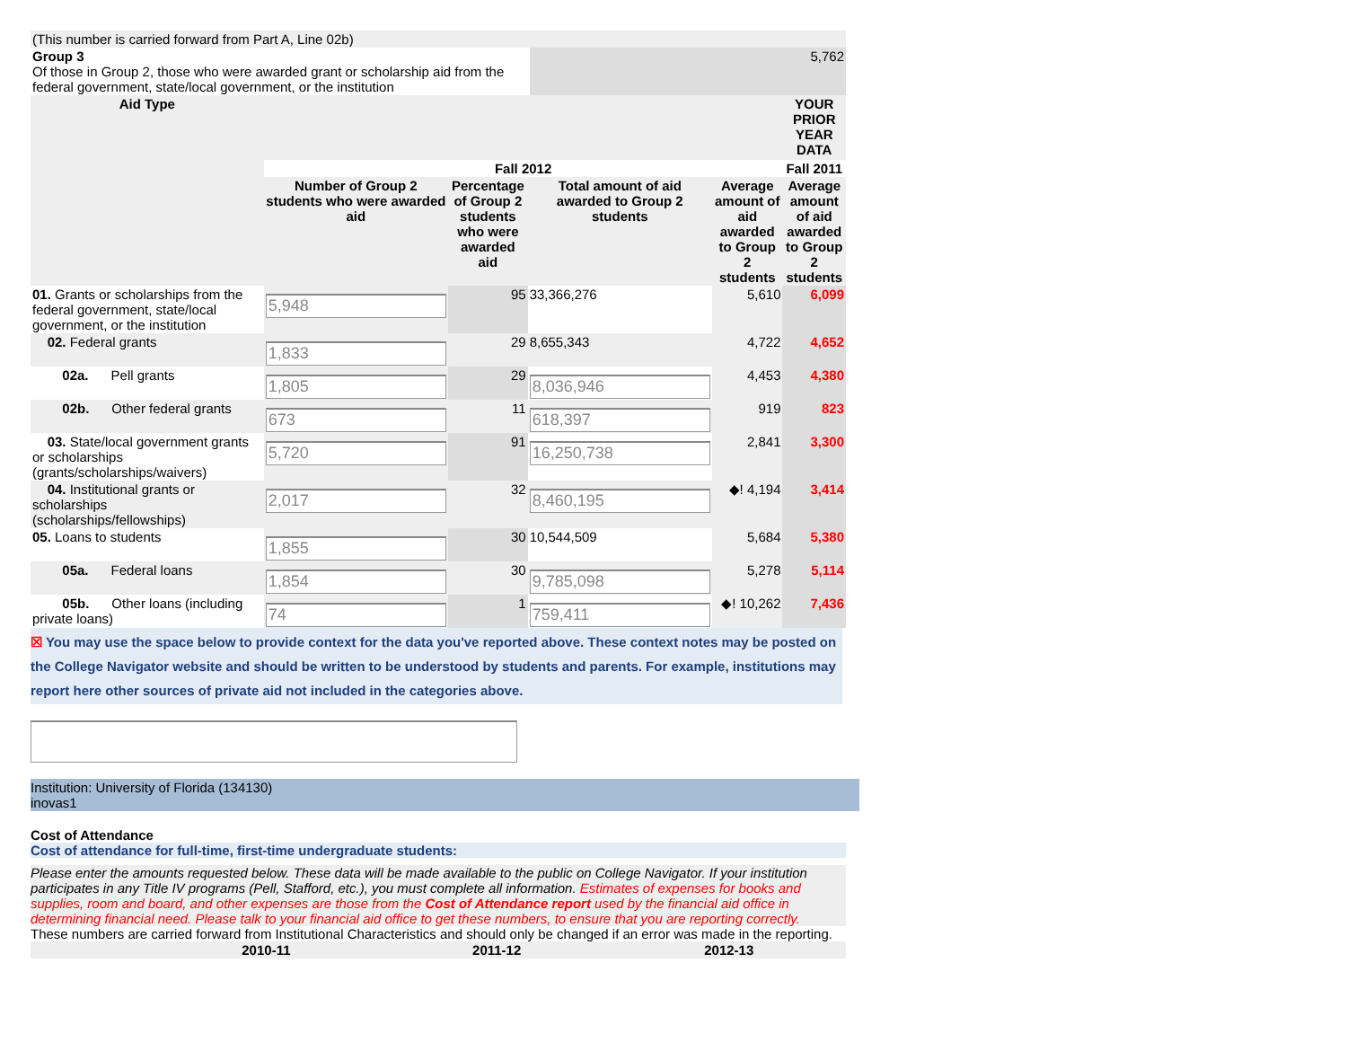| (This number is carried forward from Part A, Line 02b) | |
| Group 3 Of those in Group 2, those who were awarded grant or scholarship aid from the federal government, state/local government, or the institution | 5,762 |
| Aid Type | | | | | YOUR PRIOR YEAR DATA |
| --- | --- | --- | --- | --- | --- |
| | Fall 2012 | | | | Fall 2011 |
| | Number of Group 2 students who were awarded aid | Percentage of Group 2 students who were awarded aid | Total amount of aid awarded to Group 2 students | Average amount of aid awarded to Group 2 students | Average amount of aid awarded to Group 2 students |
| 01. Grants or scholarships from the federal government, state/local government, or the institution | 5,948 | 95 | 33,366,276 | 5,610 | 6,099 |
| 02. Federal grants | 1,833 | 29 | 8,655,343 | 4,722 | 4,652 |
| 02a. Pell grants | 1,805 | 29 | 8,036,946 | 4,453 | 4,380 |
| 02b. Other federal grants | 673 | 11 | 618,397 | 919 | 823 |
| 03. State/local government grants or scholarships (grants/scholarships/waivers) | 5,720 | 91 | 16,250,738 | 2,841 | 3,300 |
| 04. Institutional grants or scholarships (scholarships/fellowships) | 2,017 | 32 | 8,460,195 | ◆! 4,194 | 3,414 |
| 05. Loans to students | 1,855 | 30 | 10,544,509 | 5,684 | 5,380 |
| 05a. Federal loans | 1,854 | 30 | 9,785,098 | 5,278 | 5,114 |
| 05b. Other loans (including private loans) | 74 | 1 | 759,411 | ◆! 10,262 | 7,436 |
☒ You may use the space below to provide context for the data you've reported above. These context notes may be posted on the College Navigator website and should be written to be understood by students and parents. For example, institutions may report here other sources of private aid not included in the categories above.
Institution: University of Florida (134130)
inovas1
Cost of Attendance
Cost of attendance for full-time, first-time undergraduate students:
Please enter the amounts requested below. These data will be made available to the public on College Navigator. If your institution participates in any Title IV programs (Pell, Stafford, etc.), you must complete all information. Estimates of expenses for books and supplies, room and board, and other expenses are those from the Cost of Attendance report used by the financial aid office in determining financial need. Please talk to your financial aid office to get these numbers, to ensure that you are reporting correctly.
These numbers are carried forward from Institutional Characteristics and should only be changed if an error was made in the reporting.
| | 2010-11 | 2011-12 | 2012-13 |
| --- | --- | --- | --- |